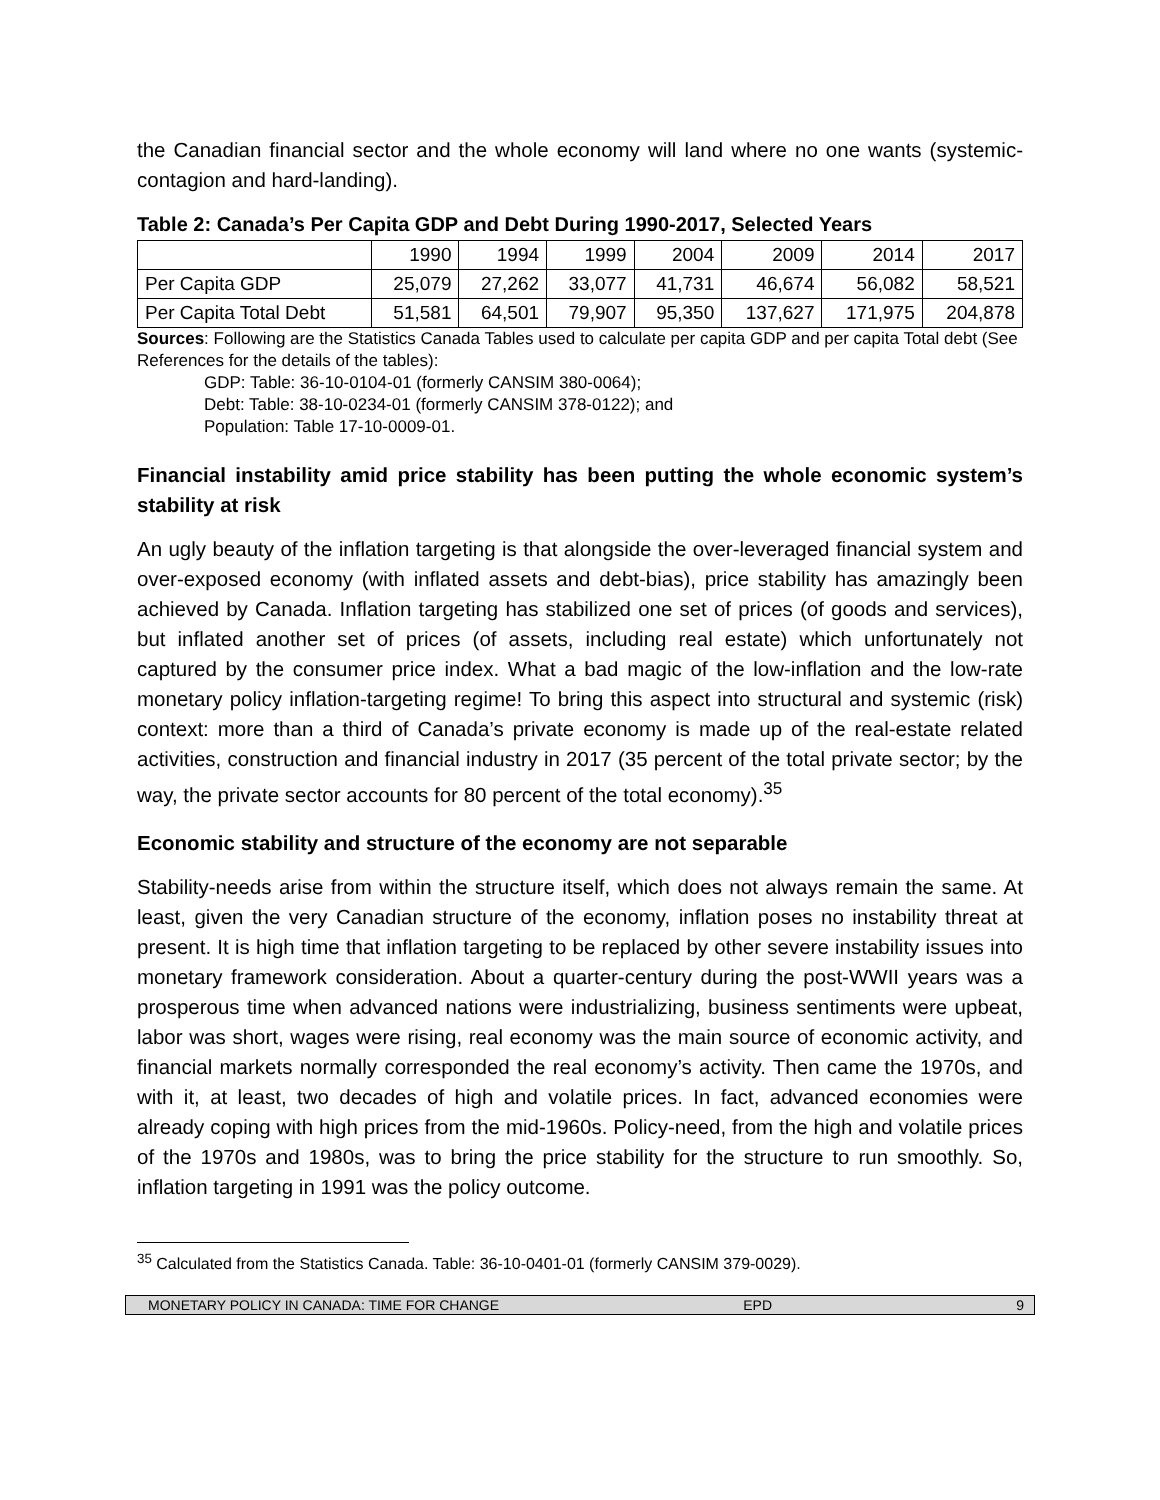the Canadian financial sector and the whole economy will land where no one wants (systemic-contagion and hard-landing).
Table 2: Canada’s Per Capita GDP and Debt During 1990-2017, Selected Years
| | 1990 | 1994 | 1999 | 2004 | 2009 | 2014 | 2017 |
| Per Capita GDP | 25,079 | 27,262 | 33,077 | 41,731 | 46,674 | 56,082 | 58,521 |
| Per Capita Total Debt | 51,581 | 64,501 | 79,907 | 95,350 | 137,627 | 171,975 | 204,878 |
Sources: Following are the Statistics Canada Tables used to calculate per capita GDP and per capita Total debt (See References for the details of the tables):
GDP: Table: 36-10-0104-01 (formerly CANSIM 380-0064);
Debt: Table: 38-10-0234-01 (formerly CANSIM 378-0122); and
Population: Table 17-10-0009-01.
Financial instability amid price stability has been putting the whole economic system’s stability at risk
An ugly beauty of the inflation targeting is that alongside the over-leveraged financial system and over-exposed economy (with inflated assets and debt-bias), price stability has amazingly been achieved by Canada. Inflation targeting has stabilized one set of prices (of goods and services), but inflated another set of prices (of assets, including real estate) which unfortunately not captured by the consumer price index. What a bad magic of the low-inflation and the low-rate monetary policy inflation-targeting regime! To bring this aspect into structural and systemic (risk) context: more than a third of Canada’s private economy is made up of the real-estate related activities, construction and financial industry in 2017 (35 percent of the total private sector; by the way, the private sector accounts for 80 percent of the total economy).<sup>35</sup>
Economic stability and structure of the economy are not separable
Stability-needs arise from within the structure itself, which does not always remain the same. At least, given the very Canadian structure of the economy, inflation poses no instability threat at present. It is high time that inflation targeting to be replaced by other severe instability issues into monetary framework consideration. About a quarter-century during the post-WWII years was a prosperous time when advanced nations were industrializing, business sentiments were upbeat, labor was short, wages were rising, real economy was the main source of economic activity, and financial markets normally corresponded the real economy’s activity. Then came the 1970s, and with it, at least, two decades of high and volatile prices. In fact, advanced economies were already coping with high prices from the mid-1960s. Policy-need, from the high and volatile prices of the 1970s and 1980s, was to bring the price stability for the structure to run smoothly. So, inflation targeting in 1991 was the policy outcome.
<sup>35</sup> Calculated from the Statistics Canada. Table: 36-10-0401-01 (formerly CANSIM 379-0029).
MONETARY POLICY IN CANADA: TIME FOR CHANGE EPD 9